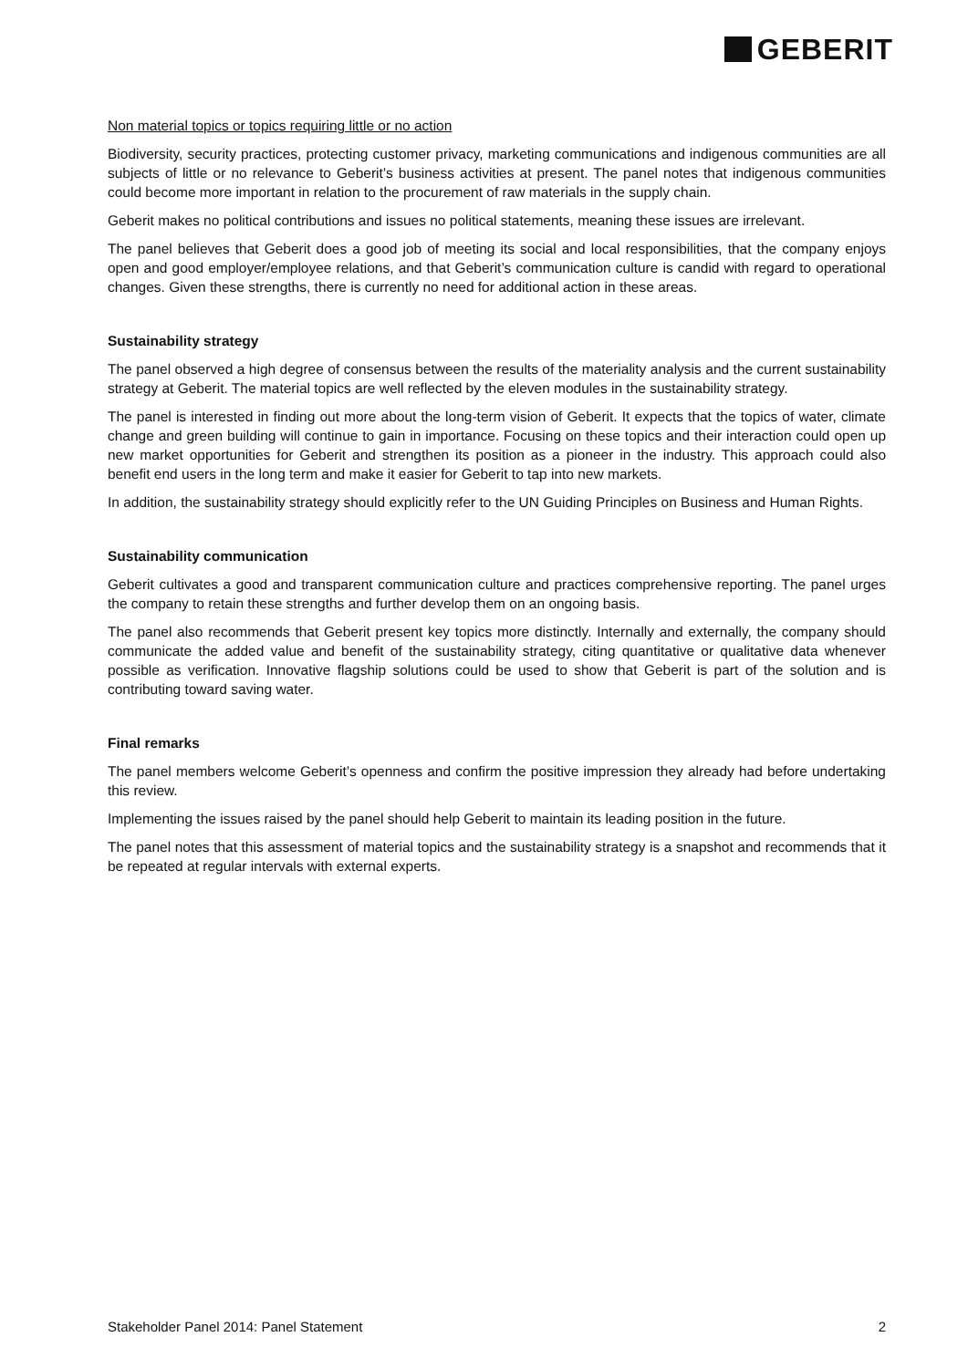GEBERIT
Non material topics or topics requiring little or no action
Biodiversity, security practices, protecting customer privacy, marketing communications and indigenous communities are all subjects of little or no relevance to Geberit’s business activities at present. The panel notes that indigenous communities could become more important in relation to the procurement of raw materials in the supply chain.
Geberit makes no political contributions and issues no political statements, meaning these issues are irrelevant.
The panel believes that Geberit does a good job of meeting its social and local responsibilities, that the company enjoys open and good employer/employee relations, and that Geberit’s communication culture is candid with regard to operational changes. Given these strengths, there is currently no need for additional action in these areas.
Sustainability strategy
The panel observed a high degree of consensus between the results of the materiality analysis and the current sustainability strategy at Geberit. The material topics are well reflected by the eleven modules in the sustainability strategy.
The panel is interested in finding out more about the long-term vision of Geberit. It expects that the topics of water, climate change and green building will continue to gain in importance. Focusing on these topics and their interaction could open up new market opportunities for Geberit and strengthen its position as a pioneer in the industry. This approach could also benefit end users in the long term and make it easier for Geberit to tap into new markets.
In addition, the sustainability strategy should explicitly refer to the UN Guiding Principles on Business and Human Rights.
Sustainability communication
Geberit cultivates a good and transparent communication culture and practices comprehensive reporting. The panel urges the company to retain these strengths and further develop them on an ongoing basis.
The panel also recommends that Geberit present key topics more distinctly. Internally and externally, the company should communicate the added value and benefit of the sustainability strategy, citing quantitative or qualitative data whenever possible as verification. Innovative flagship solutions could be used to show that Geberit is part of the solution and is contributing toward saving water.
Final remarks
The panel members welcome Geberit’s openness and confirm the positive impression they already had before undertaking this review.
Implementing the issues raised by the panel should help Geberit to maintain its leading position in the future.
The panel notes that this assessment of material topics and the sustainability strategy is a snapshot and recommends that it be repeated at regular intervals with external experts.
Stakeholder Panel 2014: Panel Statement 2